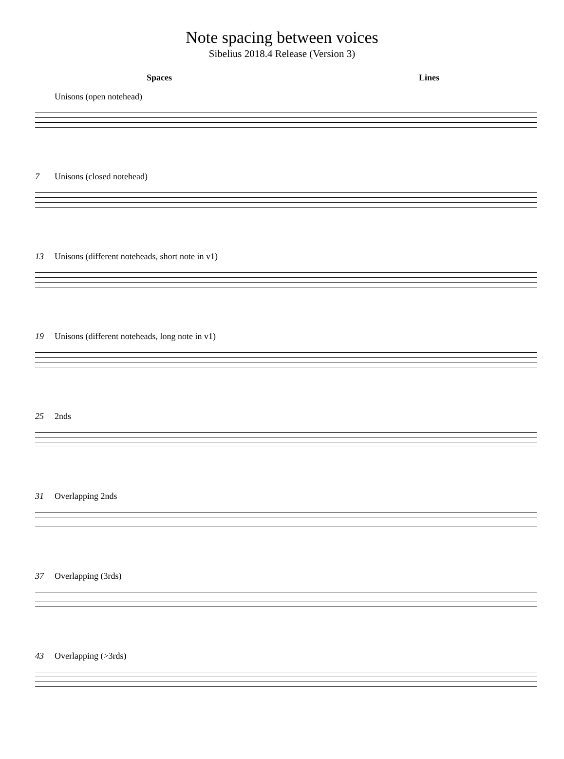Note spacing between voices
Sibelius 2018.4 Release (Version 3)
Spaces Lines
Unisons (open notehead)
7 Unisons (closed notehead)
13 Unisons (different noteheads, short note in v1)
19 Unisons (different noteheads, long note in v1)
25 2nds
31 Overlapping 2nds
37 Overlapping (3rds)
43 Overlapping (>3rds)